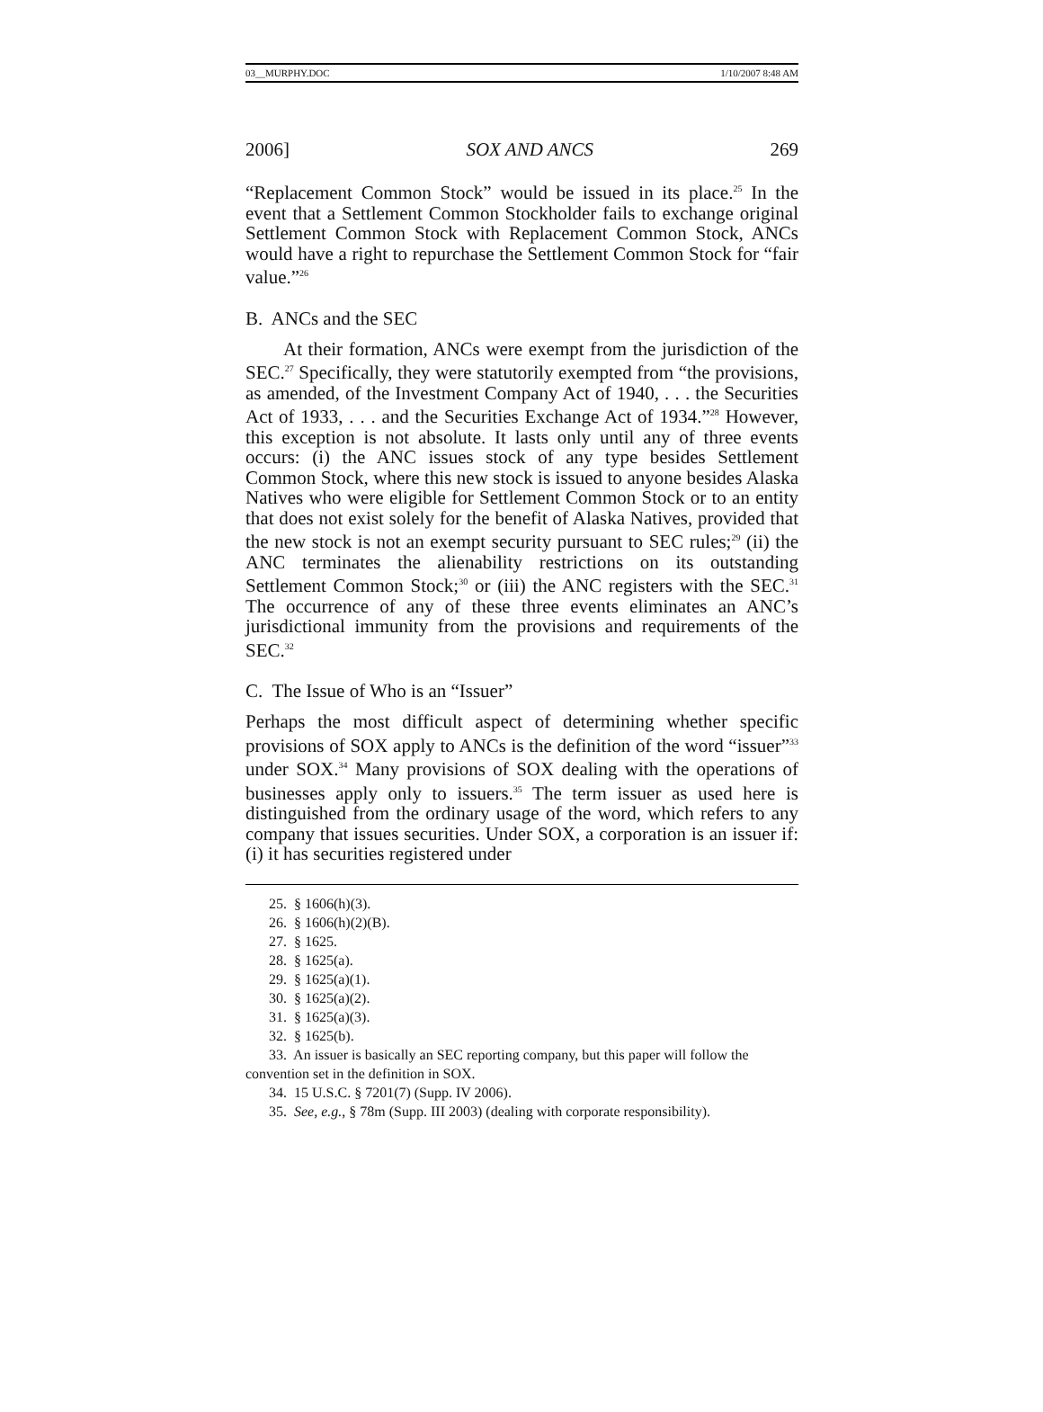03__MURPHY.DOC 1/10/2007 8:48 AM
2006] SOX AND ANCS 269
“Replacement Common Stock” would be issued in its place.<sup>25</sup> In the event that a Settlement Common Stockholder fails to exchange original Settlement Common Stock with Replacement Common Stock, ANCs would have a right to repurchase the Settlement Common Stock for “fair value.”<sup>26</sup>
B. ANCs and the SEC
At their formation, ANCs were exempt from the jurisdiction of the SEC.<sup>27</sup> Specifically, they were statutorily exempted from “the provisions, as amended, of the Investment Company Act of 1940, . . . the Securities Act of 1933, . . . and the Securities Exchange Act of 1934.”<sup>28</sup> However, this exception is not absolute. It lasts only until any of three events occurs: (i) the ANC issues stock of any type besides Settlement Common Stock, where this new stock is issued to anyone besides Alaska Natives who were eligible for Settlement Common Stock or to an entity that does not exist solely for the benefit of Alaska Natives, provided that the new stock is not an exempt security pursuant to SEC rules;<sup>29</sup> (ii) the ANC terminates the alienability restrictions on its outstanding Settlement Common Stock;<sup>30</sup> or (iii) the ANC registers with the SEC.<sup>31</sup> The occurrence of any of these three events eliminates an ANC’s jurisdictional immunity from the provisions and requirements of the SEC.<sup>32</sup>
C. The Issue of Who is an “Issuer”
Perhaps the most difficult aspect of determining whether specific provisions of SOX apply to ANCs is the definition of the word “issuer”<sup>33</sup> under SOX.<sup>34</sup> Many provisions of SOX dealing with the operations of businesses apply only to issuers.<sup>35</sup> The term issuer as used here is distinguished from the ordinary usage of the word, which refers to any company that issues securities. Under SOX, a corporation is an issuer if: (i) it has securities registered under
25. § 1606(h)(3).
26. § 1606(h)(2)(B).
27. § 1625.
28. § 1625(a).
29. § 1625(a)(1).
30. § 1625(a)(2).
31. § 1625(a)(3).
32. § 1625(b).
33. An issuer is basically an SEC reporting company, but this paper will follow the convention set in the definition in SOX.
34. 15 U.S.C. § 7201(7) (Supp. IV 2006).
35. See, e.g., § 78m (Supp. III 2003) (dealing with corporate responsibility).